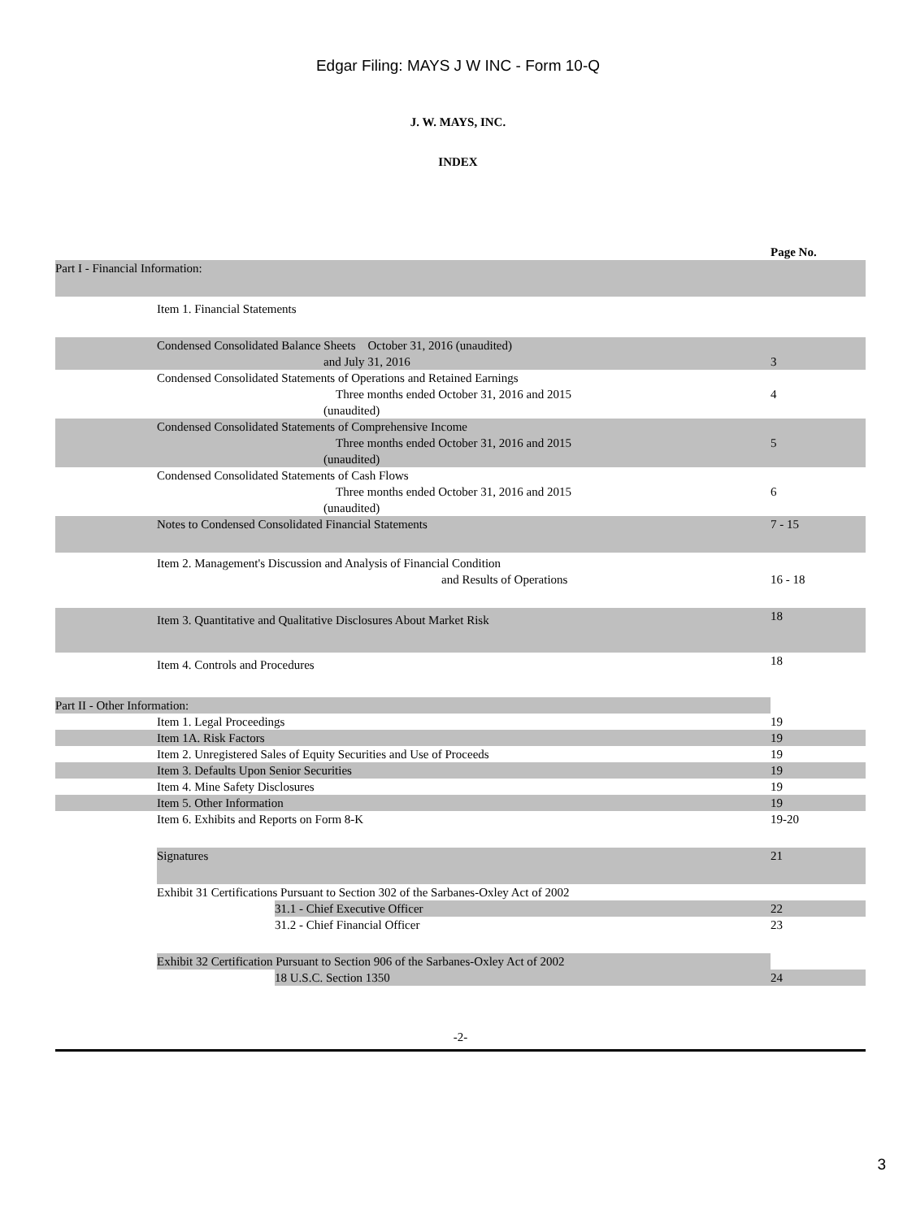Edgar Filing: MAYS J W INC - Form 10-Q
J. W. MAYS, INC.
INDEX
| | | | Page No. |
| Part I - Financial Information: | | | |
| | Item 1. Financial Statements | | |
| | Condensed Consolidated Balance Sheets October 31, 2016 (unaudited) and July 31, 2016 | | 3 |
| | Condensed Consolidated Statements of Operations and Retained Earnings Three months ended October 31, 2016 and 2015 (unaudited) | | 4 |
| | Condensed Consolidated Statements of Comprehensive Income Three months ended October 31, 2016 and 2015 (unaudited) | | 5 |
| | Condensed Consolidated Statements of Cash Flows Three months ended October 31, 2016 and 2015 (unaudited) | | 6 |
| | Notes to Condensed Consolidated Financial Statements | | 7 - 15 |
| | Item 2. Management's Discussion and Analysis of Financial Condition and Results of Operations | | 16 - 18 |
| | Item 3. Quantitative and Qualitative Disclosures About Market Risk | | 18 |
| | Item 4. Controls and Procedures | | 18 |
| Part II - Other Information: | | | |
| | Item 1. Legal Proceedings | | 19 |
| | Item 1A. Risk Factors | | 19 |
| | Item 2. Unregistered Sales of Equity Securities and Use of Proceeds | | 19 |
| | Item 3. Defaults Upon Senior Securities | | 19 |
| | Item 4. Mine Safety Disclosures | | 19 |
| | Item 5. Other Information | | 19 |
| | Item 6. Exhibits and Reports on Form 8-K | | 19-20 |
| | Signatures | | 21 |
| | Exhibit 31 Certifications Pursuant to Section 302 of the Sarbanes-Oxley Act of 2002 | | |
| | | 31.1 - Chief Executive Officer | 22 |
| | | 31.2 - Chief Financial Officer | 23 |
| | Exhibit 32 Certification Pursuant to Section 906 of the Sarbanes-Oxley Act of 2002 | | |
| | | 18 U.S.C. Section 1350 | 24 |
-2-
3